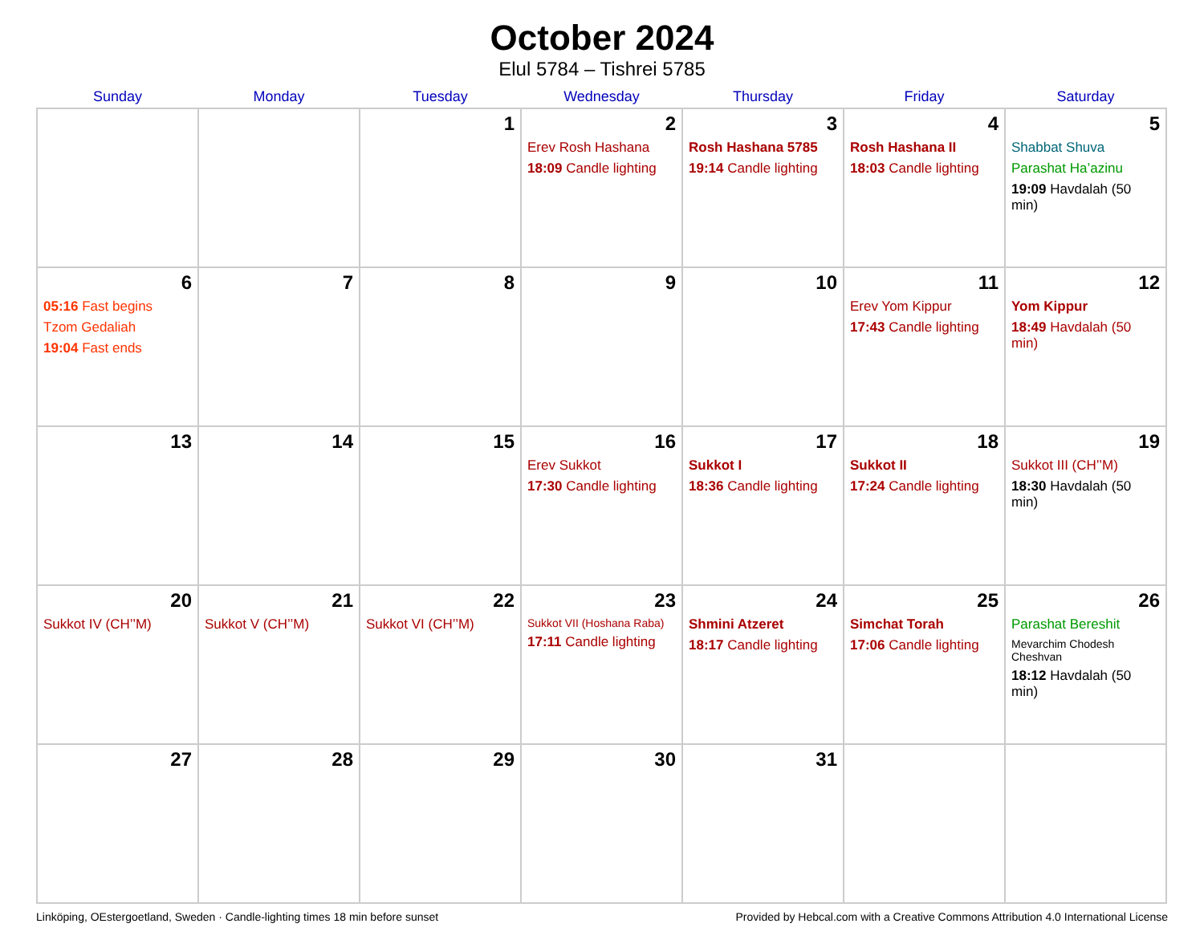October 2024
Elul 5784 – Tishrei 5785
| Sunday | Monday | Tuesday | Wednesday | Thursday | Friday | Saturday |
| --- | --- | --- | --- | --- | --- | --- |
| | | 1 | 2 Erev Rosh Hashana 18:09 Candle lighting | 3 Rosh Hashana 5785 19:14 Candle lighting | 4 Rosh Hashana II 18:03 Candle lighting | 5 Shabbat Shuva Parashat Ha’azinu 19:09 Havdalah (50 min) |
| 6 05:16 Fast begins Tzom Gedaliah 19:04 Fast ends | 7 | 8 | 9 | 10 | 11 Erev Yom Kippur 17:43 Candle lighting | 12 Yom Kippur 18:49 Havdalah (50 min) |
| 13 | 14 | 15 | 16 Erev Sukkot 17:30 Candle lighting | 17 Sukkot I 18:36 Candle lighting | 18 Sukkot II 17:24 Candle lighting | 19 Sukkot III (CH’’M) 18:30 Havdalah (50 min) |
| 20 Sukkot IV (CH’’M) | 21 Sukkot V (CH’’M) | 22 Sukkot VI (CH’’M) | 23 Sukkot VII (Hoshana Raba) 17:11 Candle lighting | 24 Shmini Atzeret 18:17 Candle lighting | 25 Simchat Torah 17:06 Candle lighting | 26 Parashat Bereshit Mevarchim Chodesh Cheshvan 18:12 Havdalah (50 min) |
| 27 | 28 | 29 | 30 | 31 | | |
Linköping, OEstergoetland, Sweden · Candle-lighting times 18 min before sunset Provided by Hebcal.com with a Creative Commons Attribution 4.0 International License